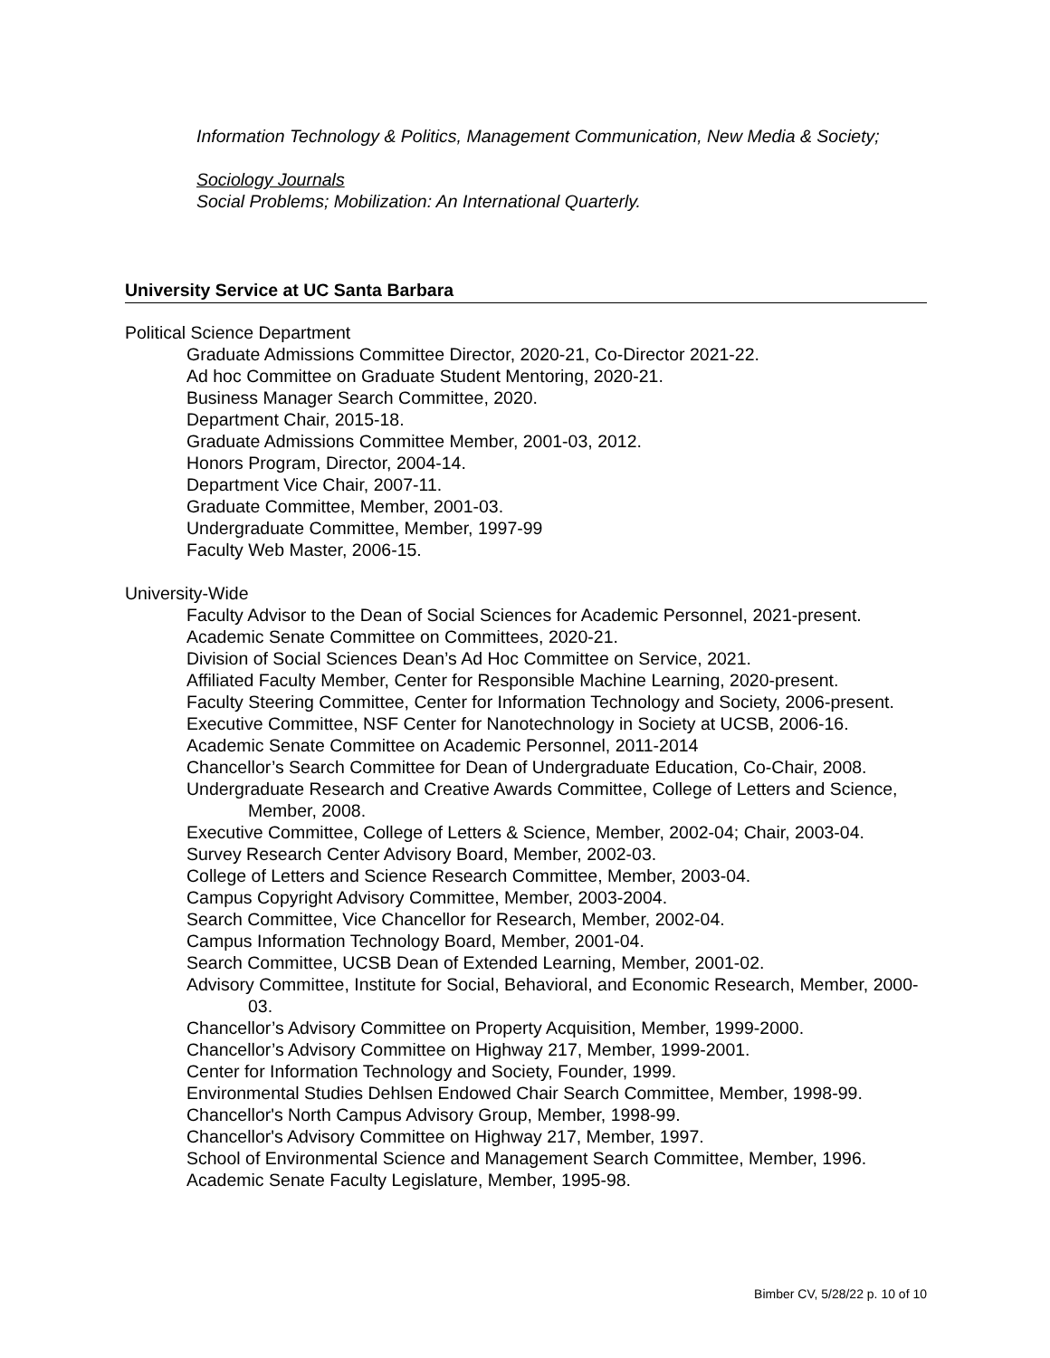Information Technology & Politics, Management Communication, New Media & Society;
Sociology Journals
Social Problems; Mobilization: An International Quarterly.
University Service at UC Santa Barbara
Political Science Department
Graduate Admissions Committee Director, 2020-21, Co-Director 2021-22.
Ad hoc Committee on Graduate Student Mentoring, 2020-21.
Business Manager Search Committee, 2020.
Department Chair, 2015-18.
Graduate Admissions Committee Member, 2001-03, 2012.
Honors Program, Director, 2004-14.
Department Vice Chair, 2007-11.
Graduate Committee, Member, 2001-03.
Undergraduate Committee, Member, 1997-99
Faculty Web Master, 2006-15.
University-Wide
Faculty Advisor to the Dean of Social Sciences for Academic Personnel, 2021-present.
Academic Senate Committee on Committees, 2020-21.
Division of Social Sciences Dean’s Ad Hoc Committee on Service, 2021.
Affiliated Faculty Member, Center for Responsible Machine Learning, 2020-present.
Faculty Steering Committee, Center for Information Technology and Society, 2006-present.
Executive Committee, NSF Center for Nanotechnology in Society at UCSB, 2006-16.
Academic Senate Committee on Academic Personnel, 2011-2014
Chancellor’s Search Committee for Dean of Undergraduate Education, Co-Chair, 2008.
Undergraduate Research and Creative Awards Committee, College of Letters and Science, Member, 2008.
Executive Committee, College of Letters & Science, Member, 2002-04; Chair, 2003-04.
Survey Research Center Advisory Board, Member, 2002-03.
College of Letters and Science Research Committee, Member, 2003-04.
Campus Copyright Advisory Committee, Member, 2003-2004.
Search Committee, Vice Chancellor for Research, Member, 2002-04.
Campus Information Technology Board, Member, 2001-04.
Search Committee, UCSB Dean of Extended Learning, Member, 2001-02.
Advisory Committee, Institute for Social, Behavioral, and Economic Research, Member, 2000-03.
Chancellor’s Advisory Committee on Property Acquisition, Member, 1999-2000.
Chancellor’s Advisory Committee on Highway 217, Member, 1999-2001.
Center for Information Technology and Society, Founder, 1999.
Environmental Studies Dehlsen Endowed Chair Search Committee, Member, 1998-99.
Chancellor's North Campus Advisory Group, Member, 1998-99.
Chancellor's Advisory Committee on Highway 217, Member, 1997.
School of Environmental Science and Management Search Committee, Member, 1996.
Academic Senate Faculty Legislature, Member, 1995-98.
Bimber CV, 5/28/22 p. 10 of 10